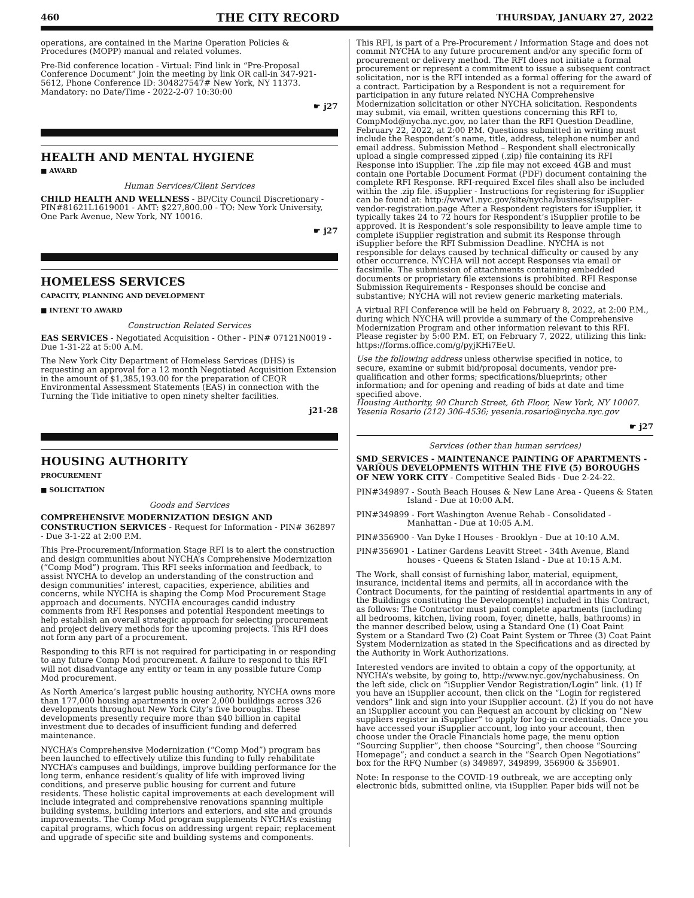460 THE CITY RECORD THURSDAY, JANUARY 27, 2022
operations, are contained in the Marine Operation Policies & Procedures (MOPP) manual and related volumes.
Pre-Bid conference location - Virtual: Find link in “Pre-Proposal Conference Document” Join the meeting by link OR call-in 347-921-5612, Phone Conference ID: 304827547# New York, NY 11373. Mandatory: no Date/Time - 2022-2-07 10:30:00
☛ j27
HEALTH AND MENTAL HYGIENE
■ AWARD
Human Services/Client Services
CHILD HEALTH AND WELLNESS - BP/City Council Discretionary - PIN#81621L1619001 - AMT: $227,800.00 - TO: New York University, One Park Avenue, New York, NY 10016.
☛ j27
HOMELESS SERVICES
CAPACITY, PLANNING AND DEVELOPMENT
■ INTENT TO AWARD
Construction Related Services
EAS SERVICES - Negotiated Acquisition - Other - PIN# 07121N0019 - Due 1-31-22 at 5:00 A.M.
The New York City Department of Homeless Services (DHS) is requesting an approval for a 12 month Negotiated Acquisition Extension in the amount of $1,385,193.00 for the preparation of CEQR Environmental Assessment Statements (EAS) in connection with the Turning the Tide initiative to open ninety shelter facilities.
j21-28
HOUSING AUTHORITY
PROCUREMENT
■ SOLICITATION
Goods and Services
COMPREHENSIVE MODERNIZATION DESIGN AND CONSTRUCTION SERVICES - Request for Information - PIN# 362897 - Due 3-1-22 at 2:00 P.M.
This Pre-Procurement/Information Stage RFI is to alert the construction and design communities about NYCHA’s Comprehensive Modernization (“Comp Mod”) program. This RFI seeks information and feedback, to assist NYCHA to develop an understanding of the construction and design communities’ interest, capacities, experience, abilities and concerns, while NYCHA is shaping the Comp Mod Procurement Stage approach and documents. NYCHA encourages candid industry comments from RFI Responses and potential Respondent meetings to help establish an overall strategic approach for selecting procurement and project delivery methods for the upcoming projects. This RFI does not form any part of a procurement.
Responding to this RFI is not required for participating in or responding to any future Comp Mod procurement. A failure to respond to this RFI will not disadvantage any entity or team in any possible future Comp Mod procurement.
As North America’s largest public housing authority, NYCHA owns more than 177,000 housing apartments in over 2,000 buildings across 326 developments throughout New York City’s five boroughs. These developments presently require more than $40 billion in capital investment due to decades of insufficient funding and deferred maintenance.
NYCHA’s Comprehensive Modernization (“Comp Mod”) program has been launched to effectively utilize this funding to fully rehabilitate NYCHA’s campuses and buildings, improve building performance for the long term, enhance resident’s quality of life with improved living conditions, and preserve public housing for current and future residents. These holistic capital improvements at each development will include integrated and comprehensive renovations spanning multiple building systems, building interiors and exteriors, and site and grounds improvements. The Comp Mod program supplements NYCHA’s existing capital programs, which focus on addressing urgent repair, replacement and upgrade of specific site and building systems and components.
This RFI, is part of a Pre-Procurement / Information Stage and does not commit NYCHA to any future procurement and/or any specific form of procurement or delivery method. The RFI does not initiate a formal procurement or represent a commitment to issue a subsequent contract solicitation, nor is the RFI intended as a formal offering for the award of a contract. Participation by a Respondent is not a requirement for participation in any future related NYCHA Comprehensive Modernization solicitation or other NYCHA solicitation. Respondents may submit, via email, written questions concerning this RFI to, CompMod@nycha.nyc.gov, no later than the RFI Question Deadline, February 22, 2022, at 2:00 P.M. Questions submitted in writing must include the Respondent’s name, title, address, telephone number and email address. Submission Method – Respondent shall electronically upload a single compressed zipped (.zip) file containing its RFI Response into iSupplier. The .zip file may not exceed 4GB and must contain one Portable Document Format (PDF) document containing the complete RFI Response. RFI-required Excel files shall also be included within the .zip file. iSupplier - Instructions for registering for iSupplier can be found at: http://www1.nyc.gov/site/nycha/business/isupplier-vendor-registration.page After a Respondent registers for iSupplier, it typically takes 24 to 72 hours for Respondent’s iSupplier profile to be approved. It is Respondent’s sole responsibility to leave ample time to complete iSupplier registration and submit its Response through iSupplier before the RFI Submission Deadline. NYCHA is not responsible for delays caused by technical difficulty or caused by any other occurrence. NYCHA will not accept Responses via email or facsimile. The submission of attachments containing embedded documents or proprietary file extensions is prohibited. RFI Response Submission Requirements - Responses should be concise and substantive; NYCHA will not review generic marketing materials.
A virtual RFI Conference will be held on February 8, 2022, at 2:00 P.M., during which NYCHA will provide a summary of the Comprehensive Modernization Program and other information relevant to this RFI. Please register by 5:00 P.M. ET, on February 7, 2022, utilizing this link: https://forms.office.com/g/pyjKHi7EeU.
Use the following address unless otherwise specified in notice, to secure, examine or submit bid/proposal documents, vendor pre-qualification and other forms; specifications/blueprints; other information; and for opening and reading of bids at date and time specified above.
Housing Authority, 90 Church Street, 6th Floor, New York, NY 10007. Yesenia Rosario (212) 306-4536; yesenia.rosario@nycha.nyc.gov
☛ j27
Services (other than human services)
SMD_SERVICES - MAINTENANCE PAINTING OF APARTMENTS - VARIOUS DEVELOPMENTS WITHIN THE FIVE (5) BOROUGHS OF NEW YORK CITY - Competitive Sealed Bids - Due 2-24-22.
PIN#349897 - South Beach Houses & New Lane Area - Queens & Staten Island - Due at 10:00 A.M.
PIN#349899 - Fort Washington Avenue Rehab - Consolidated - Manhattan - Due at 10:05 A.M.
PIN#356900 - Van Dyke I Houses - Brooklyn - Due at 10:10 A.M.
PIN#356901 - Latiner Gardens Leavitt Street - 34th Avenue, Bland houses - Queens & Staten Island - Due at 10:15 A.M.
The Work, shall consist of furnishing labor, material, equipment, insurance, incidental items and permits, all in accordance with the Contract Documents, for the painting of residential apartments in any of the Buildings constituting the Development(s) included in this Contract, as follows: The Contractor must paint complete apartments (including all bedrooms, kitchen, living room, foyer, dinette, halls, bathrooms) in the manner described below, using a Standard One (1) Coat Paint System or a Standard Two (2) Coat Paint System or Three (3) Coat Paint System Modernization as stated in the Specifications and as directed by the Authority in Work Authorizations.
Interested vendors are invited to obtain a copy of the opportunity, at NYCHA’s website, by going to, http://www.nyc.gov/nychabusiness. On the left side, click on “iSupplier Vendor Registration/Login” link. (1) If you have an iSupplier account, then click on the “Login for registered vendors” link and sign into your iSupplier account. (2) If you do not have an iSupplier account you can Request an account by clicking on “New suppliers register in iSupplier” to apply for log-in credentials. Once you have accessed your iSupplier account, log into your account, then choose under the Oracle Financials home page, the menu option “Sourcing Supplier”, then choose “Sourcing”, then choose “Sourcing Homepage”; and conduct a search in the “Search Open Negotiations” box for the RFQ Number (s) 349897, 349899, 356900 & 356901.
Note: In response to the COVID-19 outbreak, we are accepting only electronic bids, submitted online, via iSupplier. Paper bids will not be